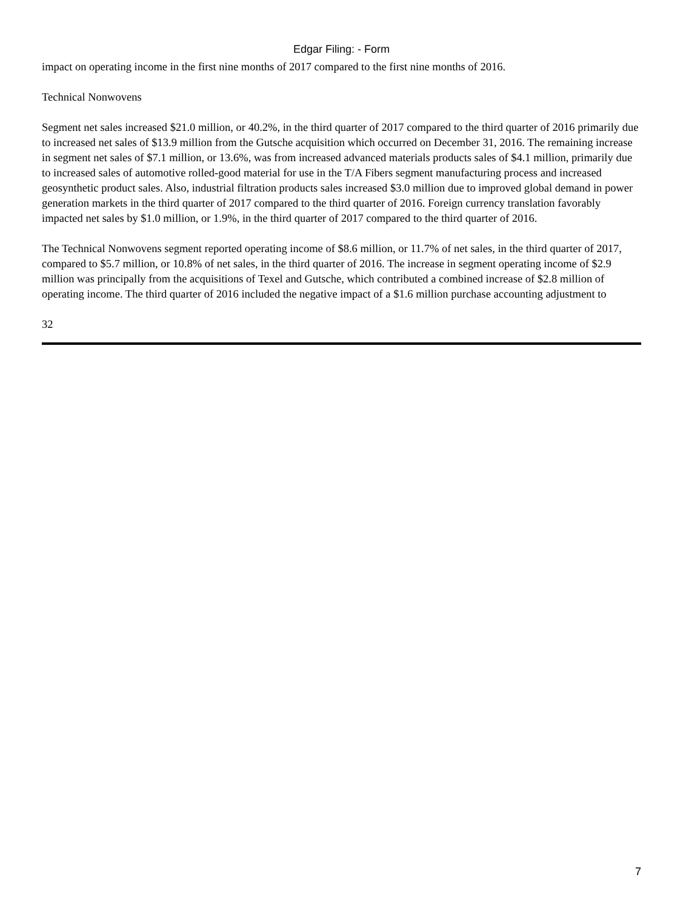Edgar Filing: - Form
impact on operating income in the first nine months of 2017 compared to the first nine months of 2016.
Technical Nonwovens
Segment net sales increased $21.0 million, or 40.2%, in the third quarter of 2017 compared to the third quarter of 2016 primarily due to increased net sales of $13.9 million from the Gutsche acquisition which occurred on December 31, 2016. The remaining increase in segment net sales of $7.1 million, or 13.6%, was from increased advanced materials products sales of $4.1 million, primarily due to increased sales of automotive rolled-good material for use in the T/A Fibers segment manufacturing process and increased geosynthetic product sales. Also, industrial filtration products sales increased $3.0 million due to improved global demand in power generation markets in the third quarter of 2017 compared to the third quarter of 2016. Foreign currency translation favorably impacted net sales by $1.0 million, or 1.9%, in the third quarter of 2017 compared to the third quarter of 2016.
The Technical Nonwovens segment reported operating income of $8.6 million, or 11.7% of net sales, in the third quarter of 2017, compared to $5.7 million, or 10.8% of net sales, in the third quarter of 2016. The increase in segment operating income of $2.9 million was principally from the acquisitions of Texel and Gutsche, which contributed a combined increase of $2.8 million of operating income. The third quarter of 2016 included the negative impact of a $1.6 million purchase accounting adjustment to
32
7